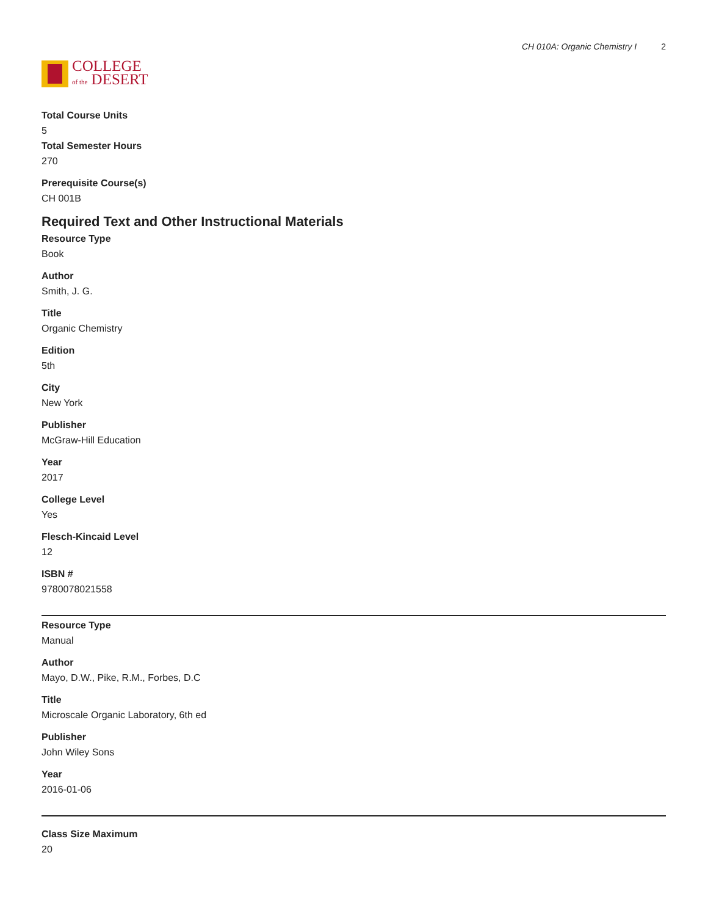COLLEGE
of the DESERT
CH 010A: Organic Chemistry I 2
Total Course Units
5
Total Semester Hours
270
Prerequisite Course(s)
CH 001B
Required Text and Other Instructional Materials
Resource Type
Book
Author
Smith, J. G.
Title
Organic Chemistry
Edition
5th
City
New York
Publisher
McGraw-Hill Education
Year
2017
College Level
Yes
Flesch-Kincaid Level
12
ISBN #
9780078021558
Resource Type
Manual
Author
Mayo, D.W., Pike, R.M., Forbes, D.C
Title
Microscale Organic Laboratory, 6th ed
Publisher
John Wiley Sons
Year
2016-01-06
Class Size Maximum
20